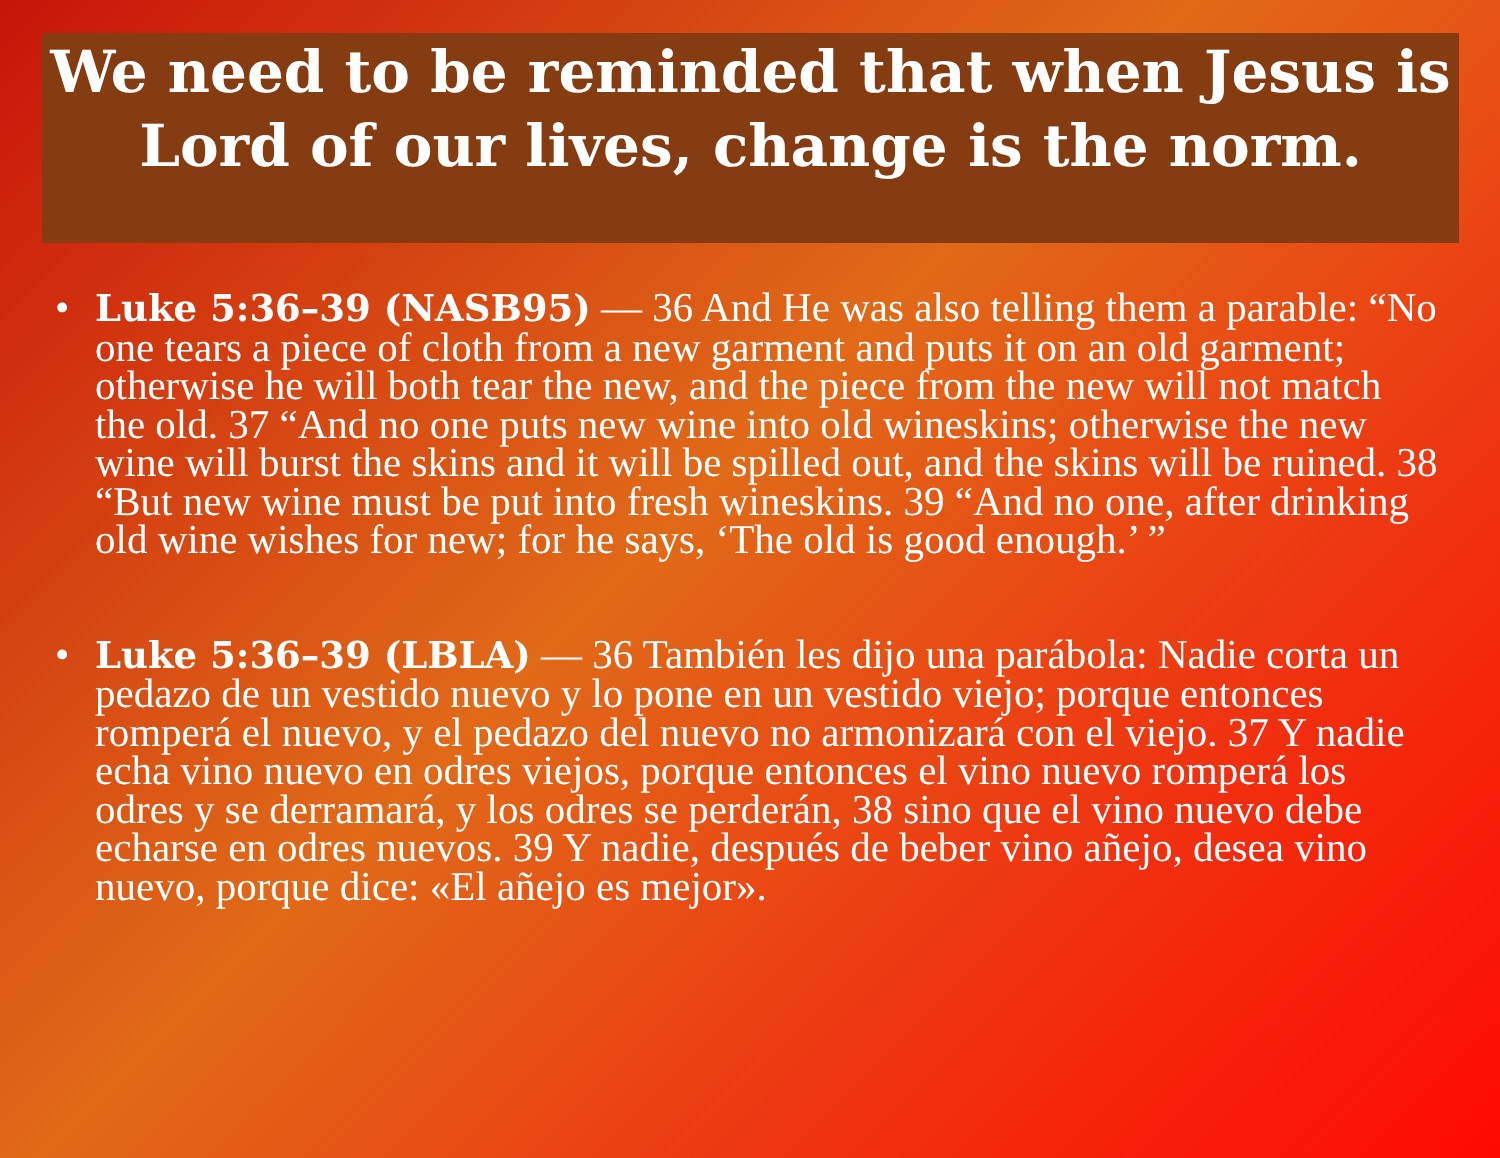We need to be reminded that when Jesus is Lord of our lives, change is the norm.
• Luke 5:36–39 (NASB95) — 36 And He was also telling them a parable: “No one tears a piece of cloth from a new garment and puts it on an old garment; otherwise he will both tear the new, and the piece from the new will not match the old. 37 “And no one puts new wine into old wineskins; otherwise the new wine will burst the skins and it will be spilled out, and the skins will be ruined. 38 “But new wine must be put into fresh wineskins. 39 “And no one, after drinking old wine wishes for new; for he says, ‘The old is good enough.’ ”
• Luke 5:36–39 (LBLA) — 36 También les dijo una parábola: Nadie corta un pedazo de un vestido nuevo y lo pone en un vestido viejo; porque entonces romperá el nuevo, y el pedazo del nuevo no armonizará con el viejo. 37 Y nadie echa vino nuevo en odres viejos, porque entonces el vino nuevo romperá los odres y se derramará, y los odres se perderán, 38 sino que el vino nuevo debe echarse en odres nuevos. 39 Y nadie, después de beber vino añejo, desea vino nuevo, porque dice: «El añejo es mejor».